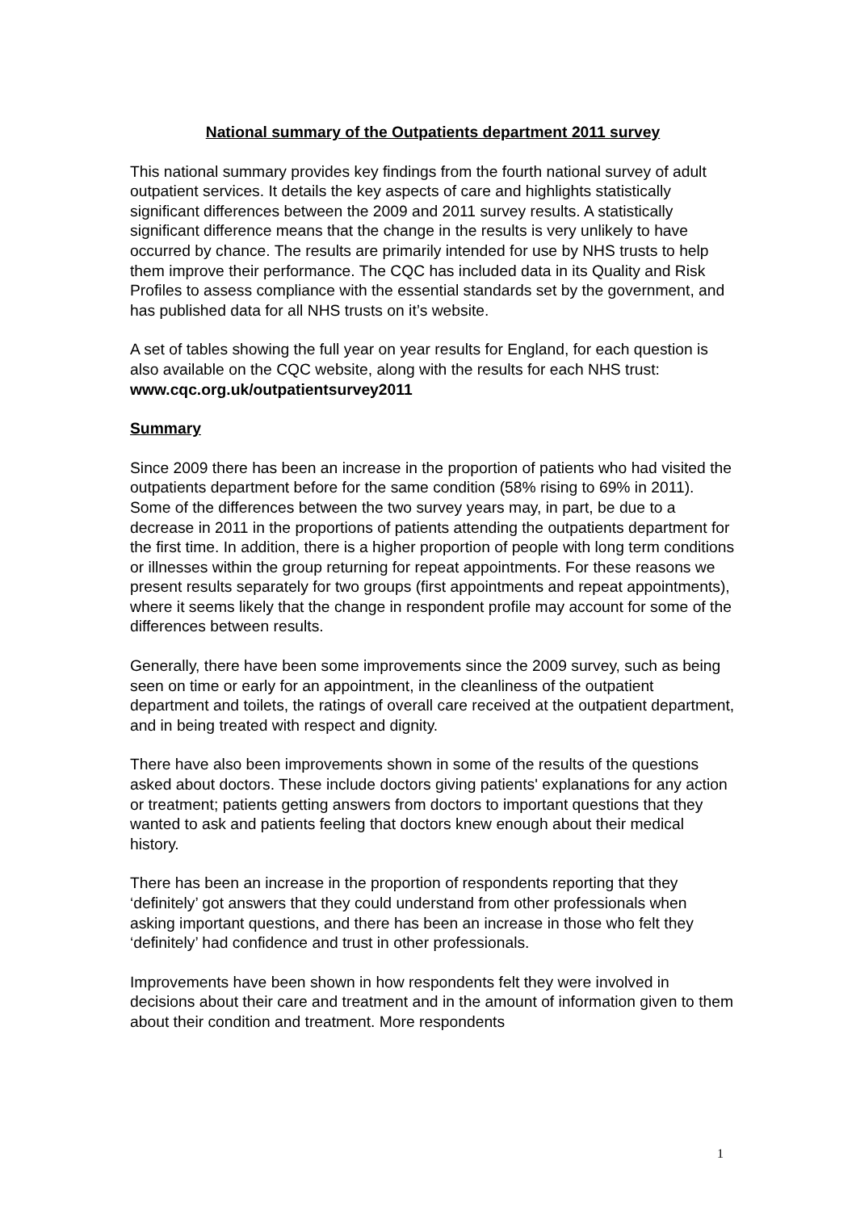National summary of the Outpatients department 2011 survey
This national summary provides key findings from the fourth national survey of adult outpatient services. It details the key aspects of care and highlights statistically significant differences between the 2009 and 2011 survey results. A statistically significant difference means that the change in the results is very unlikely to have occurred by chance. The results are primarily intended for use by NHS trusts to help them improve their performance. The CQC has included data in its Quality and Risk Profiles to assess compliance with the essential standards set by the government, and has published data for all NHS trusts on it’s website.
A set of tables showing the full year on year results for England, for each question is also available on the CQC website, along with the results for each NHS trust: www.cqc.org.uk/outpatientsurvey2011
Summary
Since 2009 there has been an increase in the proportion of patients who had visited the outpatients department before for the same condition (58% rising to 69% in 2011). Some of the differences between the two survey years may, in part, be due to a decrease in 2011 in the proportions of patients attending the outpatients department for the first time. In addition, there is a higher proportion of people with long term conditions or illnesses within the group returning for repeat appointments. For these reasons we present results separately for two groups (first appointments and repeat appointments), where it seems likely that the change in respondent profile may account for some of the differences between results.
Generally, there have been some improvements since the 2009 survey, such as being seen on time or early for an appointment, in the cleanliness of the outpatient department and toilets, the ratings of overall care received at the outpatient department, and in being treated with respect and dignity.
There have also been improvements shown in some of the results of the questions asked about doctors. These include doctors giving patients' explanations for any action or treatment; patients getting answers from doctors to important questions that they wanted to ask and patients feeling that doctors knew enough about their medical history.
There has been an increase in the proportion of respondents reporting that they ‘definitely’ got answers that they could understand from other professionals when asking important questions, and there has been an increase in those who felt they ‘definitely’ had confidence and trust in other professionals.
Improvements have been shown in how respondents felt they were involved in decisions about their care and treatment and in the amount of information given to them about their condition and treatment. More respondents
1